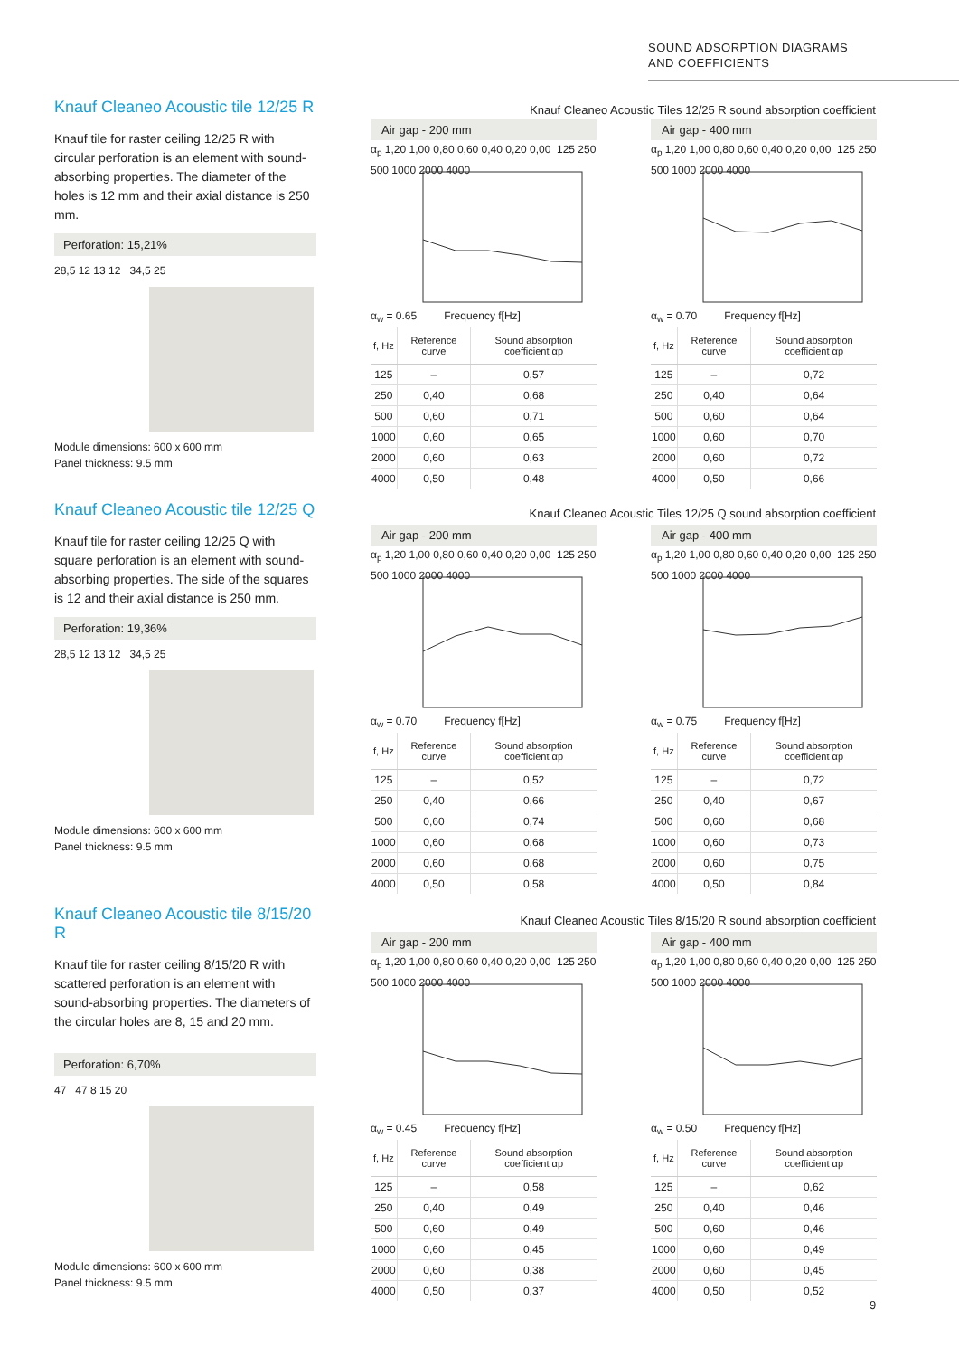SOUND ADSORPTION DIAGRAMS
AND COEFFICIENTS
Knauf Cleaneo Acoustic tile 12/25 R
Knauf tile for raster ceiling 12/25 R with circular perforation is an element with sound-absorbing properties. The diameter of the holes is 12 mm and their axial distance is 250 mm.
Perforation: 15,21%
28,5 12 13 12 34,5 25
Module dimensions: 600 x 600 mm
Panel thickness: 9.5 mm
Knauf Cleaneo Acoustic tile 12/25 Q
Knauf tile for raster ceiling 12/25 Q with square perforation is an element with sound-absorbing properties. The side of the squares is 12 and their axial distance is 250 mm.
Perforation: 19,36%
28,5 12 13 12 34,5 25
Module dimensions: 600 x 600 mm
Panel thickness: 9.5 mm
Knauf Cleaneo Acoustic tile 8/15/20 R
Knauf tile for raster ceiling 8/15/20 R with scattered perforation is an element with sound-absorbing properties. The diameters of the circular holes are 8, 15 and 20 mm.
Perforation: 6,70%
47 47 8 15 20
Module dimensions: 600 x 600 mm
Panel thickness: 9.5 mm
Knauf Cleaneo Acoustic Tiles 12/25 R sound absorption coefficient
Knauf Cleaneo Acoustic Tiles 12/25 Q sound absorption coefficient
Knauf Cleaneo Acoustic Tiles 8/15/20 R sound absorption coefficient
Air gap - 200 mm
α<sub>p</sub> 1,20 1,00 0,80 0,60 0,40 0,20 0,00 125 250 500 1000 2000 4000
α<sub>w</sub> = 0.65 Frequency f[Hz]
| f, Hz | Reference curve | Sound absorption coefficient αp |
| --- | --- | --- |
| 125 | – | 0,57 |
| 250 | 0,40 | 0,68 |
| 500 | 0,60 | 0,71 |
| 1000 | 0,60 | 0,65 |
| 2000 | 0,60 | 0,63 |
| 4000 | 0,50 | 0,48 |
Air gap - 400 mm
α<sub>p</sub> 1,20 1,00 0,80 0,60 0,40 0,20 0,00 125 250 500 1000 2000 4000
α<sub>w</sub> = 0.70 Frequency f[Hz]
| f, Hz | Reference curve | Sound absorption coefficient αp |
| --- | --- | --- |
| 125 | – | 0,72 |
| 250 | 0,40 | 0,64 |
| 500 | 0,60 | 0,64 |
| 1000 | 0,60 | 0,70 |
| 2000 | 0,60 | 0,72 |
| 4000 | 0,50 | 0,66 |
Air gap - 200 mm
α<sub>p</sub> 1,20 1,00 0,80 0,60 0,40 0,20 0,00 125 250 500 1000 2000 4000
α<sub>w</sub> = 0.70 Frequency f[Hz]
| f, Hz | Reference curve | Sound absorption coefficient αp |
| --- | --- | --- |
| 125 | – | 0,52 |
| 250 | 0,40 | 0,66 |
| 500 | 0,60 | 0,74 |
| 1000 | 0,60 | 0,68 |
| 2000 | 0,60 | 0,68 |
| 4000 | 0,50 | 0,58 |
Air gap - 400 mm
α<sub>p</sub> 1,20 1,00 0,80 0,60 0,40 0,20 0,00 125 250 500 1000 2000 4000
α<sub>w</sub> = 0.75 Frequency f[Hz]
| f, Hz | Reference curve | Sound absorption coefficient αp |
| --- | --- | --- |
| 125 | – | 0,72 |
| 250 | 0,40 | 0,67 |
| 500 | 0,60 | 0,68 |
| 1000 | 0,60 | 0,73 |
| 2000 | 0,60 | 0,75 |
| 4000 | 0,50 | 0,84 |
Air gap - 200 mm
α<sub>p</sub> 1,20 1,00 0,80 0,60 0,40 0,20 0,00 125 250 500 1000 2000 4000
α<sub>w</sub> = 0.45 Frequency f[Hz]
| f, Hz | Reference curve | Sound absorption coefficient αp |
| --- | --- | --- |
| 125 | – | 0,58 |
| 250 | 0,40 | 0,49 |
| 500 | 0,60 | 0,49 |
| 1000 | 0,60 | 0,45 |
| 2000 | 0,60 | 0,38 |
| 4000 | 0,50 | 0,37 |
Air gap - 400 mm
α<sub>p</sub> 1,20 1,00 0,80 0,60 0,40 0,20 0,00 125 250 500 1000 2000 4000
α<sub>w</sub> = 0.50 Frequency f[Hz]
| f, Hz | Reference curve | Sound absorption coefficient αp |
| --- | --- | --- |
| 125 | – | 0,62 |
| 250 | 0,40 | 0,46 |
| 500 | 0,60 | 0,46 |
| 1000 | 0,60 | 0,49 |
| 2000 | 0,60 | 0,45 |
| 4000 | 0,50 | 0,52 |
9